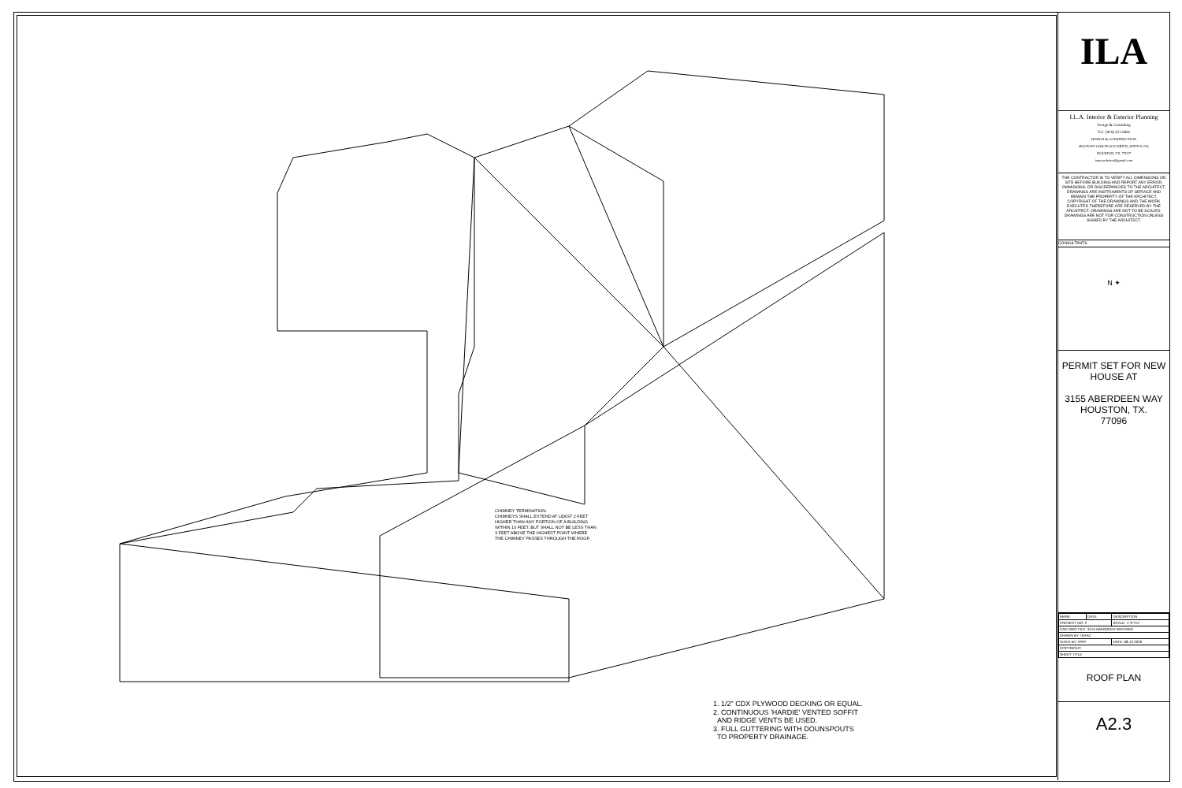CHIMNEY TERMINATION:
CHIMNEYS SHALL EXTEND AT LEAST 2 FEET
HIGHER THAN ANY PORTION OF A BUILDING
WITHIN 10 FEET, BUT SHALL NOT BE LESS THAN
3 FEET ABOVE THE HIGHEST POINT WHERE
THE CHIMNEY PASSES THROUGH THE ROOF.
1. 1/2" CDX PLYWOOD DECKING OR EQUAL.
2. CONTINUOUS 'HARDIE' VENTED SOFFIT
AND RIDGE VENTS BE USED.
3. FULL GUTTERING WITH DOUNSPOUTS
TO PROPERTY DRAINAGE.
ILA
I.L.A. Interior & Exterior Planning
Design & Consulting
Tel.: (818) 451-6681
DESIGN & CONSTRUCTION
4543 POST OAK PLACE DRIVE, SUITE # 219,
HOUSTON, TX. 77027
isaacarchitect@gmail.com
THE CONTRACTOR IS TO VERIFY ALL DIMENSIONS ON SITE BEFORE BUILDING AND REPORT ANY ERROR, OMMISIONS, OR DISCREPANCIES TO THE ARCHITECT. DRAWINGS ARE INSTRUMENTS OF SERVICE AND REMAIN THE PROPERTY OF THE ARCHITECT. COPYRIGHT OF THE DRAWINGS AND THE WORK EXECUTED THEREFORE ARE RESERVED BY THE ARCHITECT. DRAWINGS ARE NOT TO BE SCALED. DRAWINGS ARE NOT FOR CONSTRUCTION UNLESS SIGNED BY THE ARCHITECT.
CONSULTANTS
N ✦
PERMIT SET FOR NEW
HOUSE AT
3155 ABERDEEN WAY
HOUSTON, TX.
77096
| MARK | DATE | DESCRIPTION |
| PROJECT NO: # | | SCALE: 1'-0"=¼" |
| CAD DWG FILE: 3115 ABERDEEN WAY.DWG | | |
| DRAWN BY: ISAAC | | |
| CHK'D BY: #### | | DATE: 08.12.2020 |
| COPYRIGHT: | | |
| SHEET TITLE | | |
ROOF PLAN
A2.3